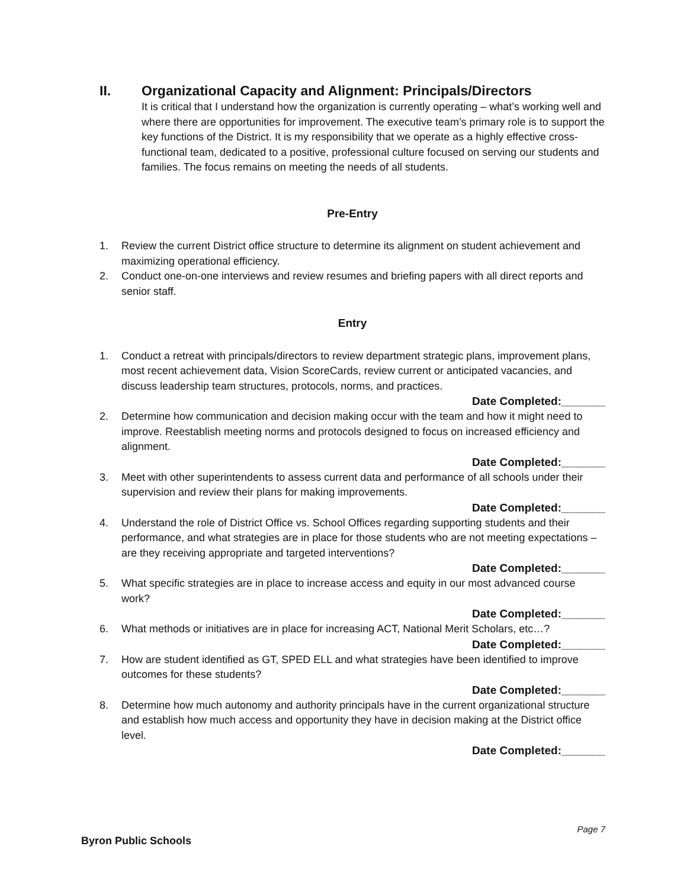II. Organizational Capacity and Alignment: Principals/Directors
It is critical that I understand how the organization is currently operating – what’s working well and where there are opportunities for improvement. The executive team’s primary role is to support the key functions of the District. It is my responsibility that we operate as a highly effective cross-functional team, dedicated to a positive, professional culture focused on serving our students and families. The focus remains on meeting the needs of all students.
Pre-Entry
1. Review the current District office structure to determine its alignment on student achievement and maximizing operational efficiency.
2. Conduct one-on-one interviews and review resumes and briefing papers with all direct reports and senior staff.
Entry
1. Conduct a retreat with principals/directors to review department strategic plans, improvement plans, most recent achievement data, Vision ScoreCards, review current or anticipated vacancies, and discuss leadership team structures, protocols, norms, and practices.
Date Completed:_______
2. Determine how communication and decision making occur with the team and how it might need to improve. Reestablish meeting norms and protocols designed to focus on increased efficiency and alignment.
Date Completed:_______
3. Meet with other superintendents to assess current data and performance of all schools under their supervision and review their plans for making improvements.
Date Completed:_______
4. Understand the role of District Office vs. School Offices regarding supporting students and their performance, and what strategies are in place for those students who are not meeting expectations – are they receiving appropriate and targeted interventions?
Date Completed:_______
5. What specific strategies are in place to increase access and equity in our most advanced course work?
Date Completed:_______
6. What methods or initiatives are in place for increasing ACT, National Merit Scholars, etc…?
Date Completed:_______
7. How are student identified as GT, SPED ELL and what strategies have been identified to improve outcomes for these students?
Date Completed:_______
8. Determine how much autonomy and authority principals have in the current organizational structure and establish how much access and opportunity they have in decision making at the District office level.
Date Completed:_______
Page 7
Byron Public Schools